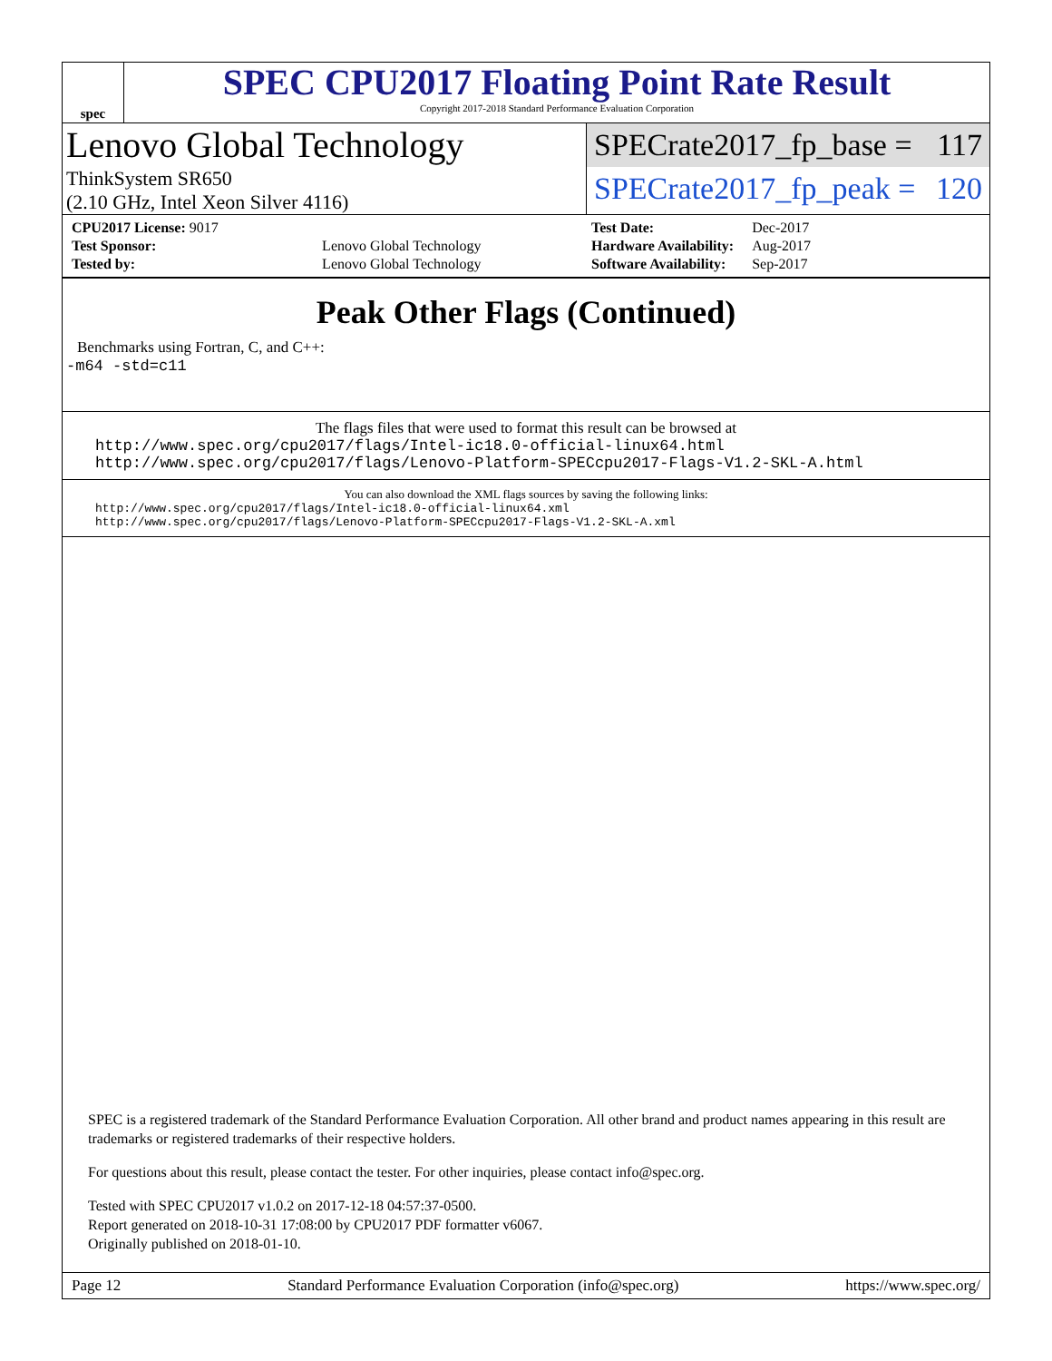spec
SPEC CPU2017 Floating Point Rate Result
Copyright 2017-2018 Standard Performance Evaluation Corporation
Lenovo Global Technology
ThinkSystem SR650
(2.10 GHz, Intel Xeon Silver 4116)
SPECrate2017_fp_base = 117
SPECrate2017_fp_peak = 120
| CPU2017 License: 9017 | |
| Test Sponsor: | Lenovo Global Technology |
| Tested by: | Lenovo Global Technology |
| Test Date: | Dec-2017 |
| Hardware Availability: | Aug-2017 |
| Software Availability: | Sep-2017 |
Peak Other Flags (Continued)
Benchmarks using Fortran, C, and C++:
-m64 -std=c11
The flags files that were used to format this result can be browsed at
http://www.spec.org/cpu2017/flags/Intel-ic18.0-official-linux64.html
http://www.spec.org/cpu2017/flags/Lenovo-Platform-SPECcpu2017-Flags-V1.2-SKL-A.html
You can also download the XML flags sources by saving the following links:
http://www.spec.org/cpu2017/flags/Intel-ic18.0-official-linux64.xml
http://www.spec.org/cpu2017/flags/Lenovo-Platform-SPECcpu2017-Flags-V1.2-SKL-A.xml
SPEC is a registered trademark of the Standard Performance Evaluation Corporation. All other brand and product names appearing in this result are trademarks or registered trademarks of their respective holders.
For questions about this result, please contact the tester. For other inquiries, please contact info@spec.org.
Tested with SPEC CPU2017 v1.0.2 on 2017-12-18 04:57:37-0500.
Report generated on 2018-10-31 17:08:00 by CPU2017 PDF formatter v6067.
Originally published on 2018-01-10.
Page 12 Standard Performance Evaluation Corporation (info@spec.org) https://www.spec.org/